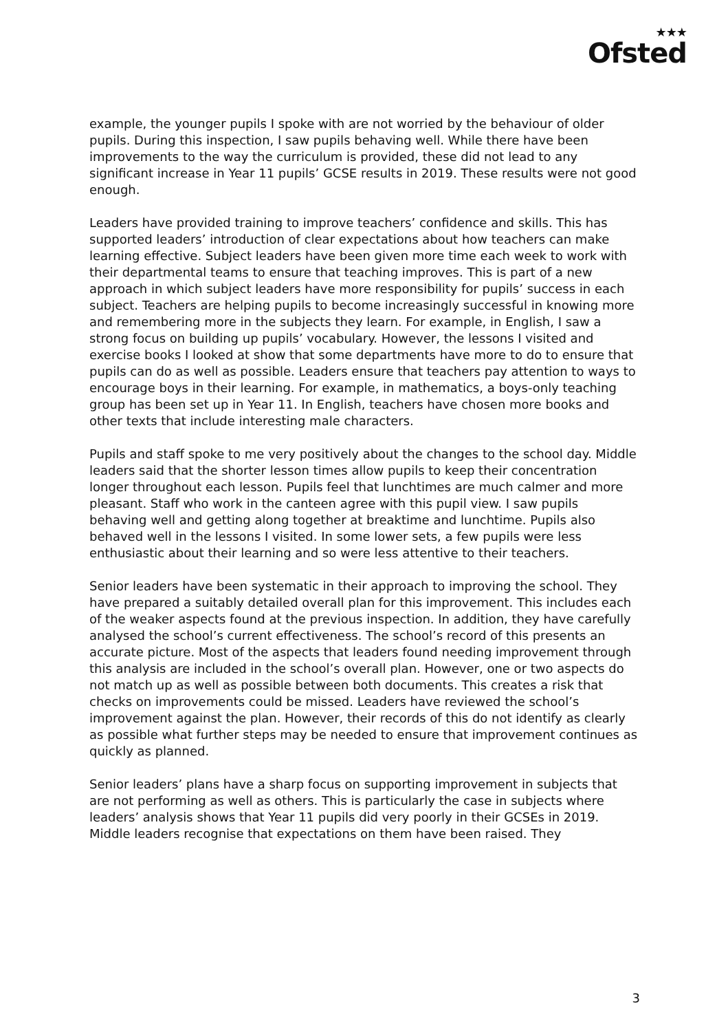★★★
Ofsted
example, the younger pupils I spoke with are not worried by the behaviour of older pupils. During this inspection, I saw pupils behaving well. While there have been improvements to the way the curriculum is provided, these did not lead to any significant increase in Year 11 pupils’ GCSE results in 2019. These results were not good enough.
Leaders have provided training to improve teachers’ confidence and skills. This has supported leaders’ introduction of clear expectations about how teachers can make learning effective. Subject leaders have been given more time each week to work with their departmental teams to ensure that teaching improves. This is part of a new approach in which subject leaders have more responsibility for pupils’ success in each subject. Teachers are helping pupils to become increasingly successful in knowing more and remembering more in the subjects they learn. For example, in English, I saw a strong focus on building up pupils’ vocabulary. However, the lessons I visited and exercise books I looked at show that some departments have more to do to ensure that pupils can do as well as possible. Leaders ensure that teachers pay attention to ways to encourage boys in their learning. For example, in mathematics, a boys-only teaching group has been set up in Year 11. In English, teachers have chosen more books and other texts that include interesting male characters.
Pupils and staff spoke to me very positively about the changes to the school day. Middle leaders said that the shorter lesson times allow pupils to keep their concentration longer throughout each lesson. Pupils feel that lunchtimes are much calmer and more pleasant. Staff who work in the canteen agree with this pupil view. I saw pupils behaving well and getting along together at breaktime and lunchtime. Pupils also behaved well in the lessons I visited. In some lower sets, a few pupils were less enthusiastic about their learning and so were less attentive to their teachers.
Senior leaders have been systematic in their approach to improving the school. They have prepared a suitably detailed overall plan for this improvement. This includes each of the weaker aspects found at the previous inspection. In addition, they have carefully analysed the school’s current effectiveness. The school’s record of this presents an accurate picture. Most of the aspects that leaders found needing improvement through this analysis are included in the school’s overall plan. However, one or two aspects do not match up as well as possible between both documents. This creates a risk that checks on improvements could be missed. Leaders have reviewed the school’s improvement against the plan. However, their records of this do not identify as clearly as possible what further steps may be needed to ensure that improvement continues as quickly as planned.
Senior leaders’ plans have a sharp focus on supporting improvement in subjects that are not performing as well as others. This is particularly the case in subjects where leaders’ analysis shows that Year 11 pupils did very poorly in their GCSEs in 2019. Middle leaders recognise that expectations on them have been raised. They
3